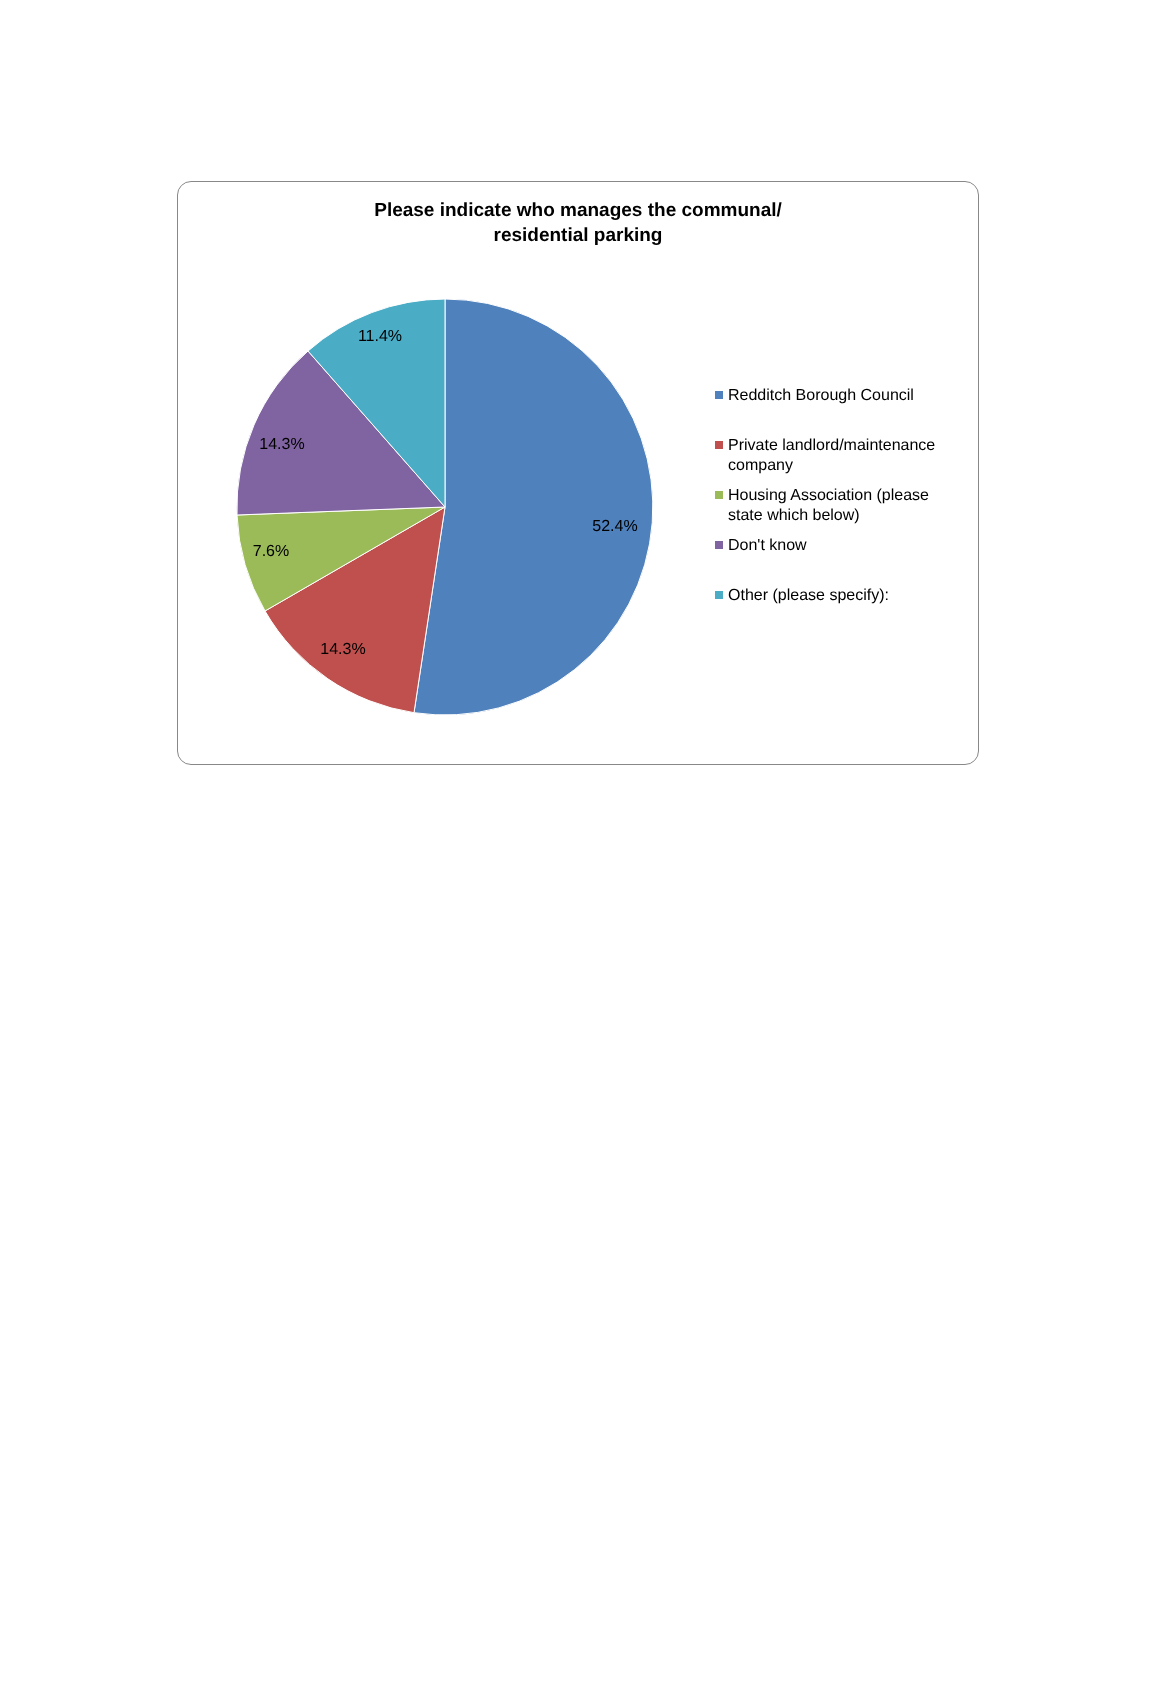Please indicate who manages the communal/
residential parking
52.4%
14.3%
7.6%
14.3%
11.4%
Redditch Borough Council
Private landlord/maintenance
company
Housing Association (please
state which below)
Don't know
Other (please specify):